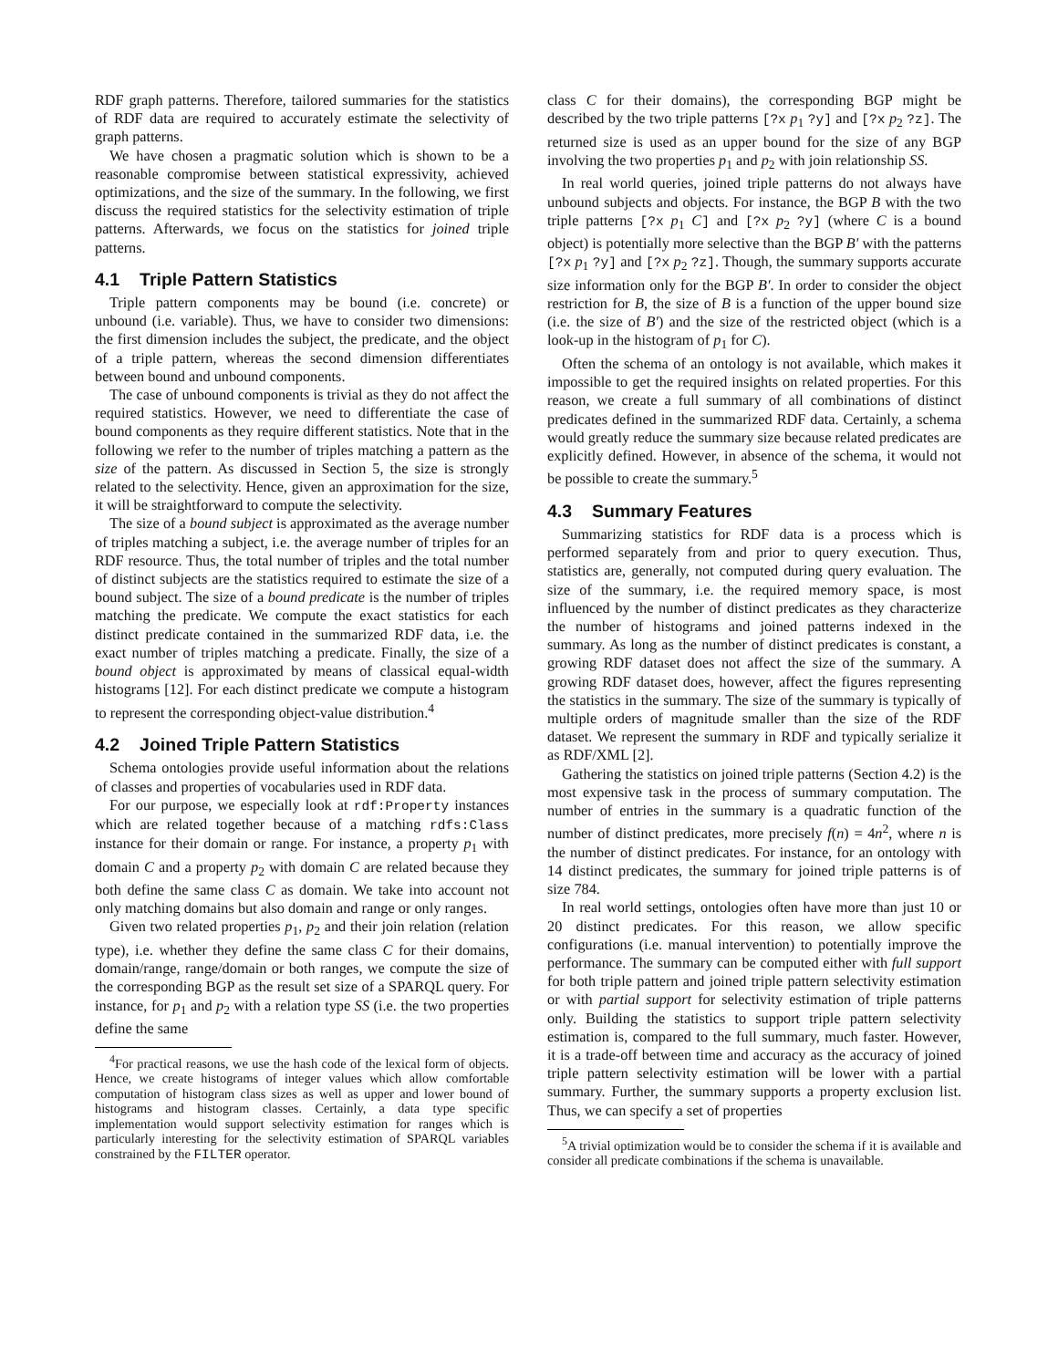RDF graph patterns. Therefore, tailored summaries for the statistics of RDF data are required to accurately estimate the selectivity of graph patterns.
We have chosen a pragmatic solution which is shown to be a reasonable compromise between statistical expressivity, achieved optimizations, and the size of the summary. In the following, we first discuss the required statistics for the selectivity estimation of triple patterns. Afterwards, we focus on the statistics for joined triple patterns.
4.1 Triple Pattern Statistics
Triple pattern components may be bound (i.e. concrete) or unbound (i.e. variable). Thus, we have to consider two dimensions: the first dimension includes the subject, the predicate, and the object of a triple pattern, whereas the second dimension differentiates between bound and unbound components.
The case of unbound components is trivial as they do not affect the required statistics. However, we need to differentiate the case of bound components as they require different statistics. Note that in the following we refer to the number of triples matching a pattern as the size of the pattern. As discussed in Section 5, the size is strongly related to the selectivity. Hence, given an approximation for the size, it will be straightforward to compute the selectivity.
The size of a bound subject is approximated as the average number of triples matching a subject, i.e. the average number of triples for an RDF resource. Thus, the total number of triples and the total number of distinct subjects are the statistics required to estimate the size of a bound subject. The size of a bound predicate is the number of triples matching the predicate. We compute the exact statistics for each distinct predicate contained in the summarized RDF data, i.e. the exact number of triples matching a predicate. Finally, the size of a bound object is approximated by means of classical equal-width histograms [12]. For each distinct predicate we compute a histogram to represent the corresponding object-value distribution.<sup>4</sup>
4.2 Joined Triple Pattern Statistics
Schema ontologies provide useful information about the relations of classes and properties of vocabularies used in RDF data.
For our purpose, we especially look at rdf:Property instances which are related together because of a matching rdfs:Class instance for their domain or range. For instance, a property p<sub>1</sub> with domain C and a property p<sub>2</sub> with domain C are related because they both define the same class C as domain. We take into account not only matching domains but also domain and range or only ranges.
Given two related properties p<sub>1</sub>, p<sub>2</sub> and their join relation (relation type), i.e. whether they define the same class C for their domains, domain/range, range/domain or both ranges, we compute the size of the corresponding BGP as the result set size of a SPARQL query. For instance, for p<sub>1</sub> and p<sub>2</sub> with a relation type SS (i.e. the two properties define the same
<sup>4</sup> For practical reasons, we use the hash code of the lexical form of objects. Hence, we create histograms of integer values which allow comfortable computation of histogram class sizes as well as upper and lower bound of histograms and histogram classes. Certainly, a data type specific implementation would support selectivity estimation for ranges which is particularly interesting for the selectivity estimation of SPARQL variables constrained by the FILTER operator.
class C for their domains), the corresponding BGP might be described by the two triple patterns [?x p<sub>1</sub> ?y] and [?x p<sub>2</sub> ?z]. The returned size is used as an upper bound for the size of any BGP involving the two properties p<sub>1</sub> and p<sub>2</sub> with join relationship SS.
In real world queries, joined triple patterns do not always have unbound subjects and objects. For instance, the BGP B with the two triple patterns [?x p<sub>1</sub> C] and [?x p<sub>2</sub> ?y] (where C is a bound object) is potentially more selective than the BGP B′ with the patterns [?x p<sub>1</sub> ?y] and [?x p<sub>2</sub> ?z]. Though, the summary supports accurate size information only for the BGP B′. In order to consider the object restriction for B, the size of B is a function of the upper bound size (i.e. the size of B′) and the size of the restricted object (which is a look-up in the histogram of p<sub>1</sub> for C).
Often the schema of an ontology is not available, which makes it impossible to get the required insights on related properties. For this reason, we create a full summary of all combinations of distinct predicates defined in the summarized RDF data. Certainly, a schema would greatly reduce the summary size because related predicates are explicitly defined. However, in absence of the schema, it would not be possible to create the summary.<sup>5</sup>
4.3 Summary Features
Summarizing statistics for RDF data is a process which is performed separately from and prior to query execution. Thus, statistics are, generally, not computed during query evaluation. The size of the summary, i.e. the required memory space, is most influenced by the number of distinct predicates as they characterize the number of histograms and joined patterns indexed in the summary. As long as the number of distinct predicates is constant, a growing RDF dataset does not affect the size of the summary. A growing RDF dataset does, however, affect the figures representing the statistics in the summary. The size of the summary is typically of multiple orders of magnitude smaller than the size of the RDF dataset. We represent the summary in RDF and typically serialize it as RDF/XML [2].
Gathering the statistics on joined triple patterns (Section 4.2) is the most expensive task in the process of summary computation. The number of entries in the summary is a quadratic function of the number of distinct predicates, more precisely f(n) = 4n<sup>2</sup>, where n is the number of distinct predicates. For instance, for an ontology with 14 distinct predicates, the summary for joined triple patterns is of size 784.
In real world settings, ontologies often have more than just 10 or 20 distinct predicates. For this reason, we allow specific configurations (i.e. manual intervention) to potentially improve the performance. The summary can be computed either with full support for both triple pattern and joined triple pattern selectivity estimation or with partial support for selectivity estimation of triple patterns only. Building the statistics to support triple pattern selectivity estimation is, compared to the full summary, much faster. However, it is a trade-off between time and accuracy as the accuracy of joined triple pattern selectivity estimation will be lower with a partial summary. Further, the summary supports a property exclusion list. Thus, we can specify a set of properties
<sup>5</sup> A trivial optimization would be to consider the schema if it is available and consider all predicate combinations if the schema is unavailable.